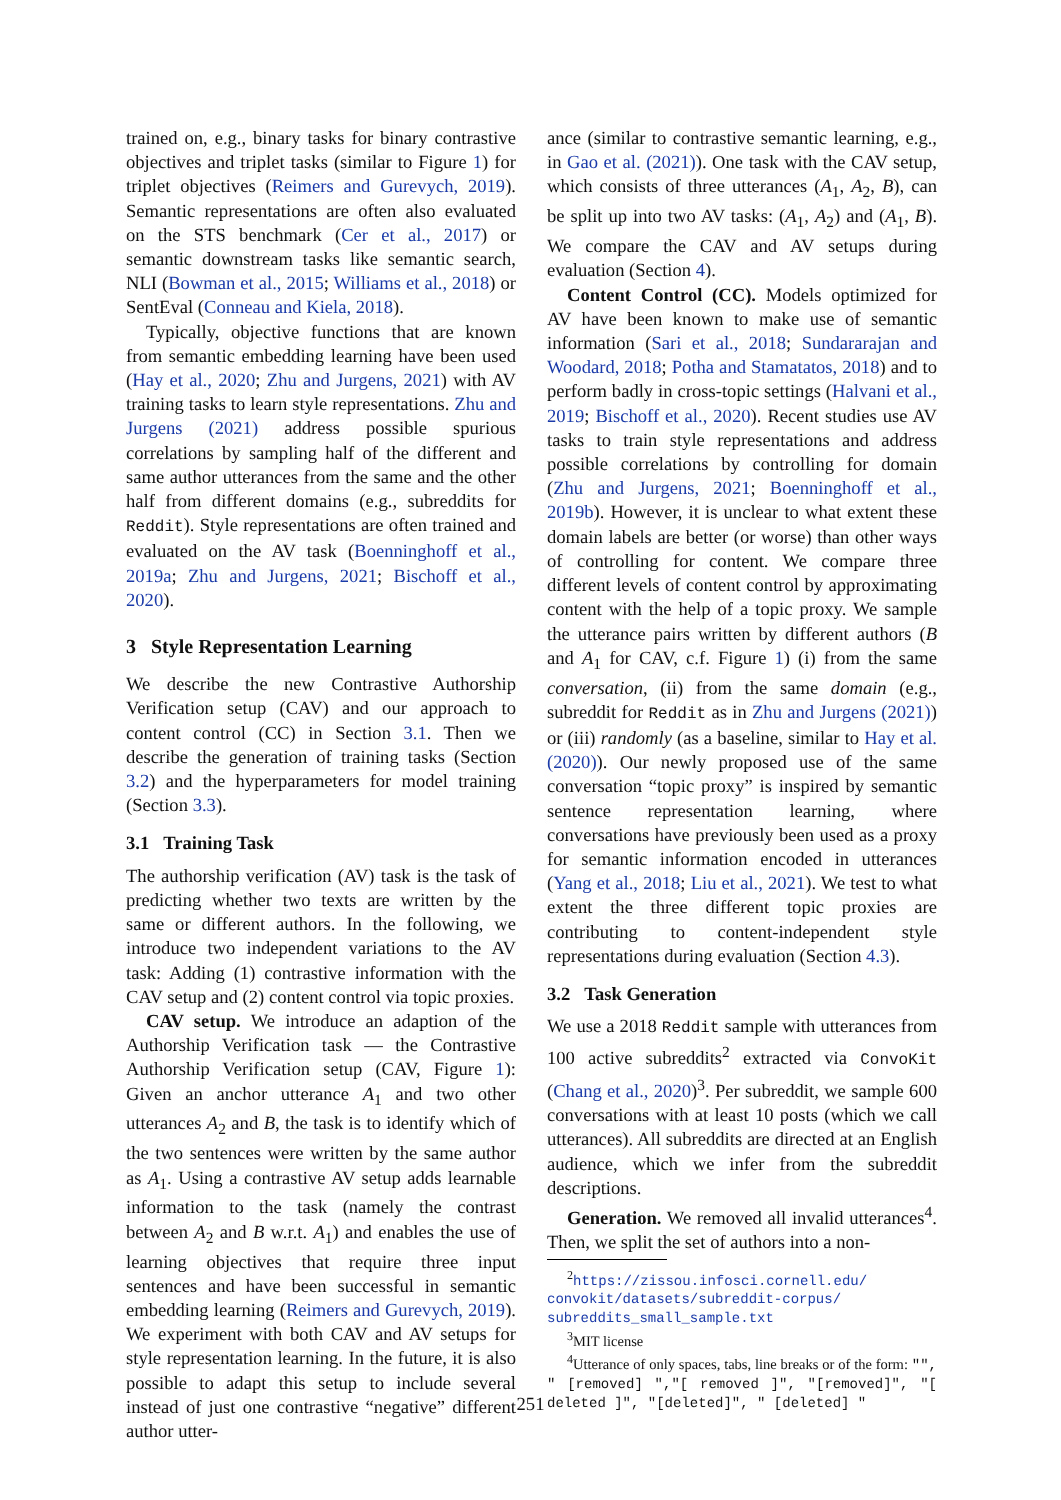trained on, e.g., binary tasks for binary contrastive objectives and triplet tasks (similar to Figure 1) for triplet objectives (Reimers and Gurevych, 2019). Semantic representations are often also evaluated on the STS benchmark (Cer et al., 2017) or semantic downstream tasks like semantic search, NLI (Bowman et al., 2015; Williams et al., 2018) or SentEval (Conneau and Kiela, 2018).
Typically, objective functions that are known from semantic embedding learning have been used (Hay et al., 2020; Zhu and Jurgens, 2021) with AV training tasks to learn style representations. Zhu and Jurgens (2021) address possible spurious correlations by sampling half of the different and same author utterances from the same and the other half from different domains (e.g., subreddits for Reddit). Style representations are often trained and evaluated on the AV task (Boenninghoff et al., 2019a; Zhu and Jurgens, 2021; Bischoff et al., 2020).
3 Style Representation Learning
We describe the new Contrastive Authorship Verification setup (CAV) and our approach to content control (CC) in Section 3.1. Then we describe the generation of training tasks (Section 3.2) and the hyperparameters for model training (Section 3.3).
3.1 Training Task
The authorship verification (AV) task is the task of predicting whether two texts are written by the same or different authors. In the following, we introduce two independent variations to the AV task: Adding (1) contrastive information with the CAV setup and (2) content control via topic proxies.
CAV setup. We introduce an adaption of the Authorship Verification task — the Contrastive Authorship Verification setup (CAV, Figure 1): Given an anchor utterance A<sub>1</sub> and two other utterances A<sub>2</sub> and B, the task is to identify which of the two sentences were written by the same author as A<sub>1</sub>. Using a contrastive AV setup adds learnable information to the task (namely the contrast between A<sub>2</sub> and B w.r.t. A<sub>1</sub>) and enables the use of learning objectives that require three input sentences and have been successful in semantic embedding learning (Reimers and Gurevych, 2019). We experiment with both CAV and AV setups for style representation learning. In the future, it is also possible to adapt this setup to include several instead of just one contrastive “negative” different author utter-
ance (similar to contrastive semantic learning, e.g., in Gao et al. (2021)). One task with the CAV setup, which consists of three utterances (A<sub>1</sub>, A<sub>2</sub>, B), can be split up into two AV tasks: (A<sub>1</sub>, A<sub>2</sub>) and (A<sub>1</sub>, B). We compare the CAV and AV setups during evaluation (Section 4).
Content Control (CC). Models optimized for AV have been known to make use of semantic information (Sari et al., 2018; Sundararajan and Woodard, 2018; Potha and Stamatatos, 2018) and to perform badly in cross-topic settings (Halvani et al., 2019; Bischoff et al., 2020). Recent studies use AV tasks to train style representations and address possible correlations by controlling for domain (Zhu and Jurgens, 2021; Boenninghoff et al., 2019b). However, it is unclear to what extent these domain labels are better (or worse) than other ways of controlling for content. We compare three different levels of content control by approximating content with the help of a topic proxy. We sample the utterance pairs written by different authors (B and A<sub>1</sub> for CAV, c.f. Figure 1) (i) from the same conversation, (ii) from the same domain (e.g., subreddit for Reddit as in Zhu and Jurgens (2021)) or (iii) randomly (as a baseline, similar to Hay et al. (2020)). Our newly proposed use of the same conversation “topic proxy” is inspired by semantic sentence representation learning, where conversations have previously been used as a proxy for semantic information encoded in utterances (Yang et al., 2018; Liu et al., 2021). We test to what extent the three different topic proxies are contributing to content-independent style representations during evaluation (Section 4.3).
3.2 Task Generation
We use a 2018 Reddit sample with utterances from 100 active subreddits<sup>2</sup> extracted via ConvoKit (Chang et al., 2020)<sup>3</sup>. Per subreddit, we sample 600 conversations with at least 10 posts (which we call utterances). All subreddits are directed at an English audience, which we infer from the subreddit descriptions.
Generation. We removed all invalid utterances<sup>4</sup>. Then, we split the set of authors into a non-
<sup>2</sup> https://zissou.infosci.cornell.edu/ convokit/datasets/subreddit-corpus/ subreddits_small_sample.txt
<sup>3</sup> MIT license
<sup>4</sup> Utterance of only spaces, tabs, line breaks or of the form: "", " [removed] ","[ removed ]", "[removed]", "[ deleted ]", "[deleted]", " [deleted] "
251